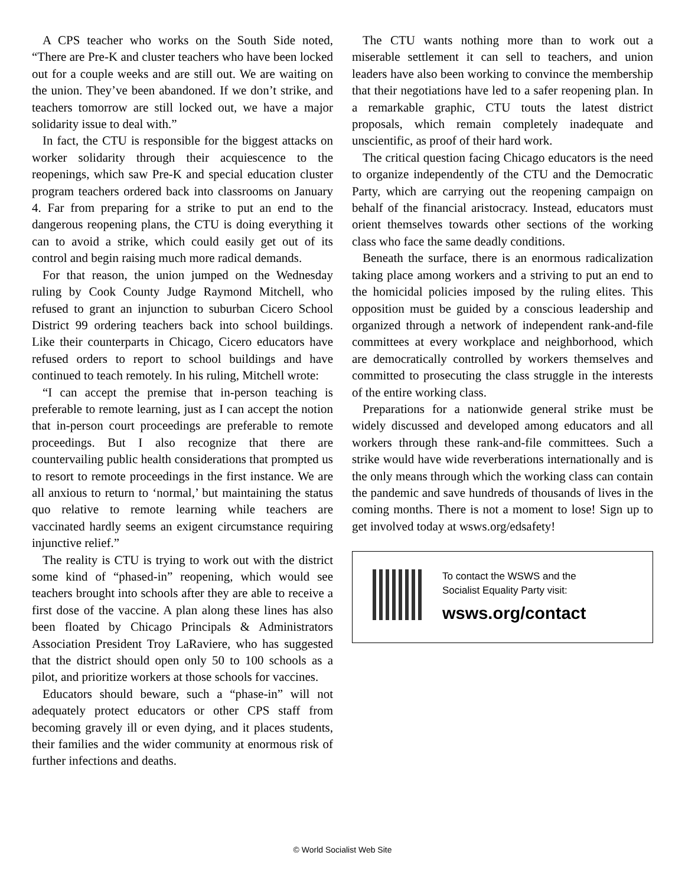A CPS teacher who works on the South Side noted, “There are Pre-K and cluster teachers who have been locked out for a couple weeks and are still out. We are waiting on the union. They’ve been abandoned. If we don’t strike, and teachers tomorrow are still locked out, we have a major solidarity issue to deal with.”
In fact, the CTU is responsible for the biggest attacks on worker solidarity through their acquiescence to the reopenings, which saw Pre-K and special education cluster program teachers ordered back into classrooms on January 4. Far from preparing for a strike to put an end to the dangerous reopening plans, the CTU is doing everything it can to avoid a strike, which could easily get out of its control and begin raising much more radical demands.
For that reason, the union jumped on the Wednesday ruling by Cook County Judge Raymond Mitchell, who refused to grant an injunction to suburban Cicero School District 99 ordering teachers back into school buildings. Like their counterparts in Chicago, Cicero educators have refused orders to report to school buildings and have continued to teach remotely. In his ruling, Mitchell wrote:
“I can accept the premise that in-person teaching is preferable to remote learning, just as I can accept the notion that in-person court proceedings are preferable to remote proceedings. But I also recognize that there are countervailing public health considerations that prompted us to resort to remote proceedings in the first instance. We are all anxious to return to ‘normal,’ but maintaining the status quo relative to remote learning while teachers are vaccinated hardly seems an exigent circumstance requiring injunctive relief.”
The reality is CTU is trying to work out with the district some kind of “phased-in” reopening, which would see teachers brought into schools after they are able to receive a first dose of the vaccine. A plan along these lines has also been floated by Chicago Principals & Administrators Association President Troy LaRaviere, who has suggested that the district should open only 50 to 100 schools as a pilot, and prioritize workers at those schools for vaccines.
Educators should beware, such a “phase-in” will not adequately protect educators or other CPS staff from becoming gravely ill or even dying, and it places students, their families and the wider community at enormous risk of further infections and deaths.
The CTU wants nothing more than to work out a miserable settlement it can sell to teachers, and union leaders have also been working to convince the membership that their negotiations have led to a safer reopening plan. In a remarkable graphic, CTU touts the latest district proposals, which remain completely inadequate and unscientific, as proof of their hard work.
The critical question facing Chicago educators is the need to organize independently of the CTU and the Democratic Party, which are carrying out the reopening campaign on behalf of the financial aristocracy. Instead, educators must orient themselves towards other sections of the working class who face the same deadly conditions.
Beneath the surface, there is an enormous radicalization taking place among workers and a striving to put an end to the homicidal policies imposed by the ruling elites. This opposition must be guided by a conscious leadership and organized through a network of independent rank-and-file committees at every workplace and neighborhood, which are democratically controlled by workers themselves and committed to prosecuting the class struggle in the interests of the entire working class.
Preparations for a nationwide general strike must be widely discussed and developed among educators and all workers through these rank-and-file committees. Such a strike would have wide reverberations internationally and is the only means through which the working class can contain the pandemic and save hundreds of thousands of lives in the coming months. There is not a moment to lose! Sign up to get involved today at wsws.org/edsafety!
To contact the WSWS and the
Socialist Equality Party visit:
wsws.org/contact
© World Socialist Web Site